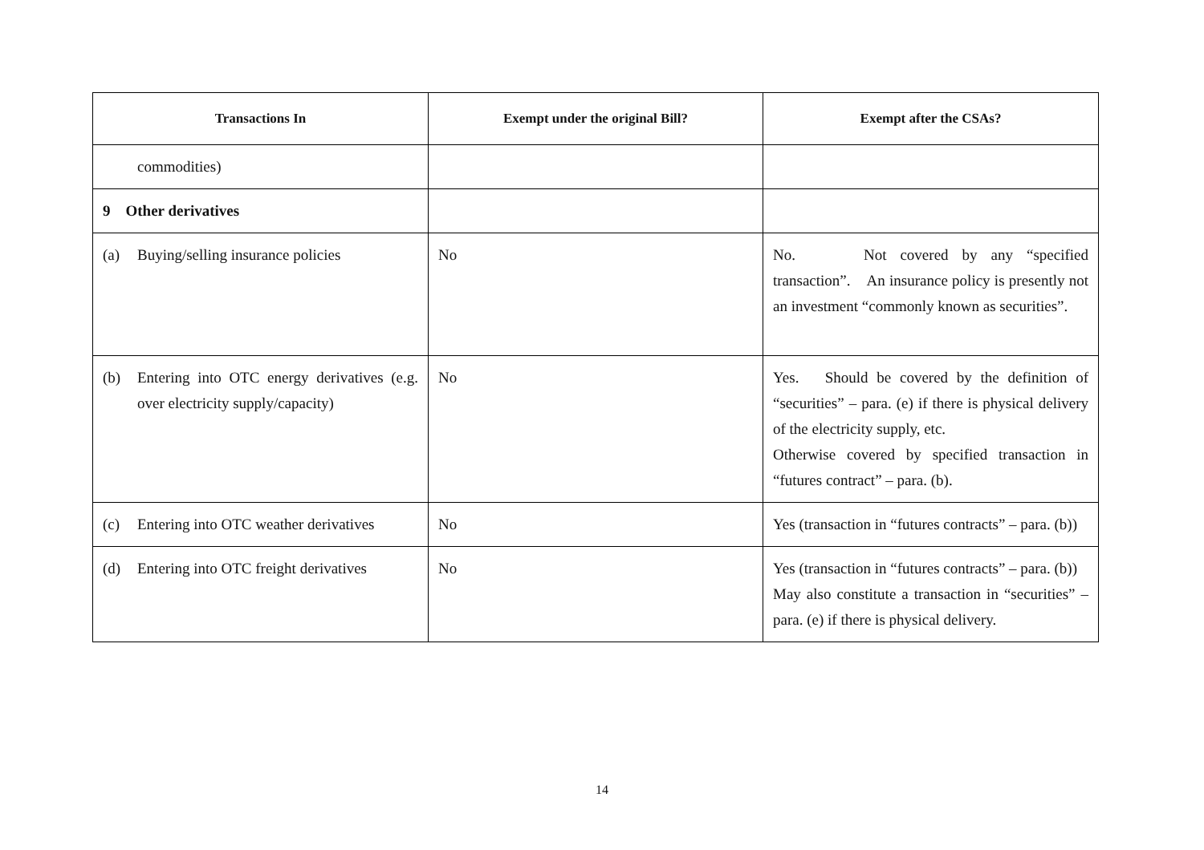| Transactions In | Exempt under the original Bill? | Exempt after the CSAs? |
| --- | --- | --- |
| commodities) | | |
| 9 Other derivatives | | |
| (a) Buying/selling insurance policies | No | No. Not covered by any “specified transaction”. An insurance policy is presently not an investment “commonly known as securities”. |
| (b) Entering into OTC energy derivatives (e.g. over electricity supply/capacity) | No | Yes. Should be covered by the definition of “securities” – para. (e) if there is physical delivery of the electricity supply, etc. Otherwise covered by specified transaction in “futures contract” – para. (b). |
| (c) Entering into OTC weather derivatives | No | Yes (transaction in “futures contracts” – para. (b)) |
| (d) Entering into OTC freight derivatives | No | Yes (transaction in “futures contracts” – para. (b)) May also constitute a transaction in “securities” – para. (e) if there is physical delivery. |
14